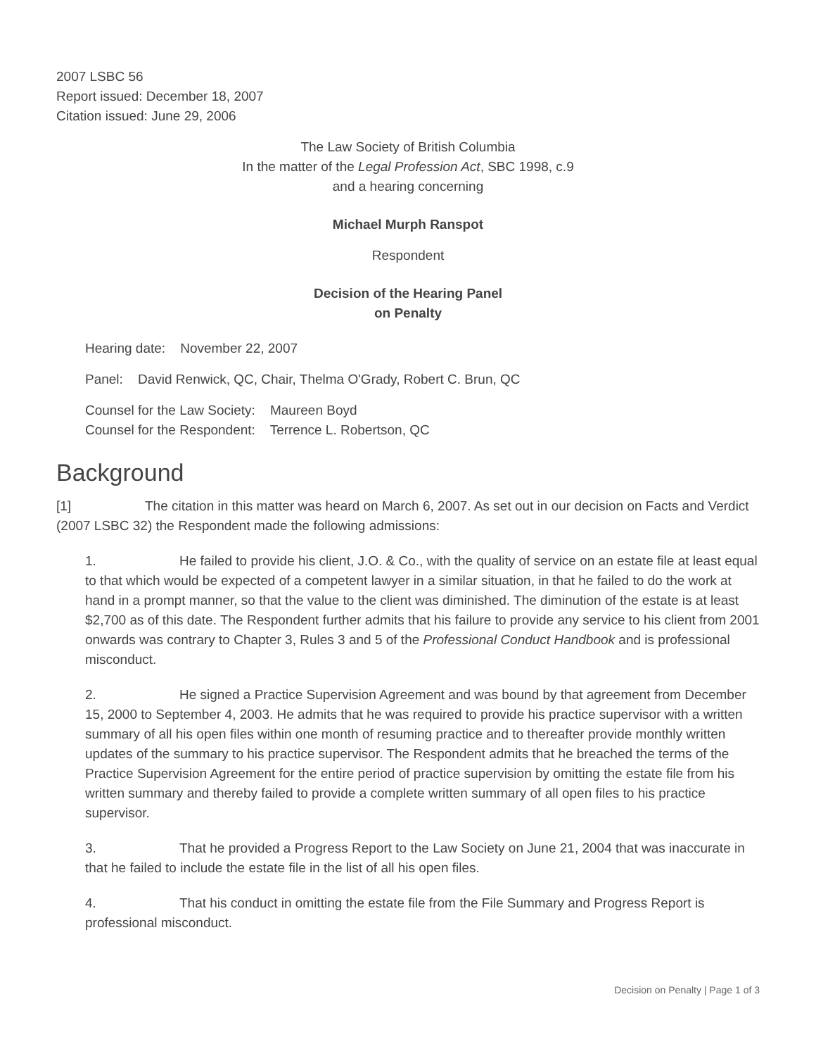2007 LSBC 56
Report issued: December 18, 2007
Citation issued: June 29, 2006
The Law Society of British Columbia
In the matter of the Legal Profession Act, SBC 1998, c.9
and a hearing concerning
Michael Murph Ranspot
Respondent
Decision of the Hearing Panel
on Penalty
Hearing date: November 22, 2007
Panel: David Renwick, QC, Chair, Thelma O'Grady, Robert C. Brun, QC
Counsel for the Law Society: Maureen Boyd
Counsel for the Respondent: Terrence L. Robertson, QC
Background
[1] The citation in this matter was heard on March 6, 2007. As set out in our decision on Facts and Verdict (2007 LSBC 32) the Respondent made the following admissions:
1. He failed to provide his client, J.O. & Co., with the quality of service on an estate file at least equal to that which would be expected of a competent lawyer in a similar situation, in that he failed to do the work at hand in a prompt manner, so that the value to the client was diminished. The diminution of the estate is at least $2,700 as of this date. The Respondent further admits that his failure to provide any service to his client from 2001 onwards was contrary to Chapter 3, Rules 3 and 5 of the Professional Conduct Handbook and is professional misconduct.
2. He signed a Practice Supervision Agreement and was bound by that agreement from December 15, 2000 to September 4, 2003. He admits that he was required to provide his practice supervisor with a written summary of all his open files within one month of resuming practice and to thereafter provide monthly written updates of the summary to his practice supervisor. The Respondent admits that he breached the terms of the Practice Supervision Agreement for the entire period of practice supervision by omitting the estate file from his written summary and thereby failed to provide a complete written summary of all open files to his practice supervisor.
3. That he provided a Progress Report to the Law Society on June 21, 2004 that was inaccurate in that he failed to include the estate file in the list of all his open files.
4. That his conduct in omitting the estate file from the File Summary and Progress Report is professional misconduct.
Decision on Penalty | Page 1 of 3